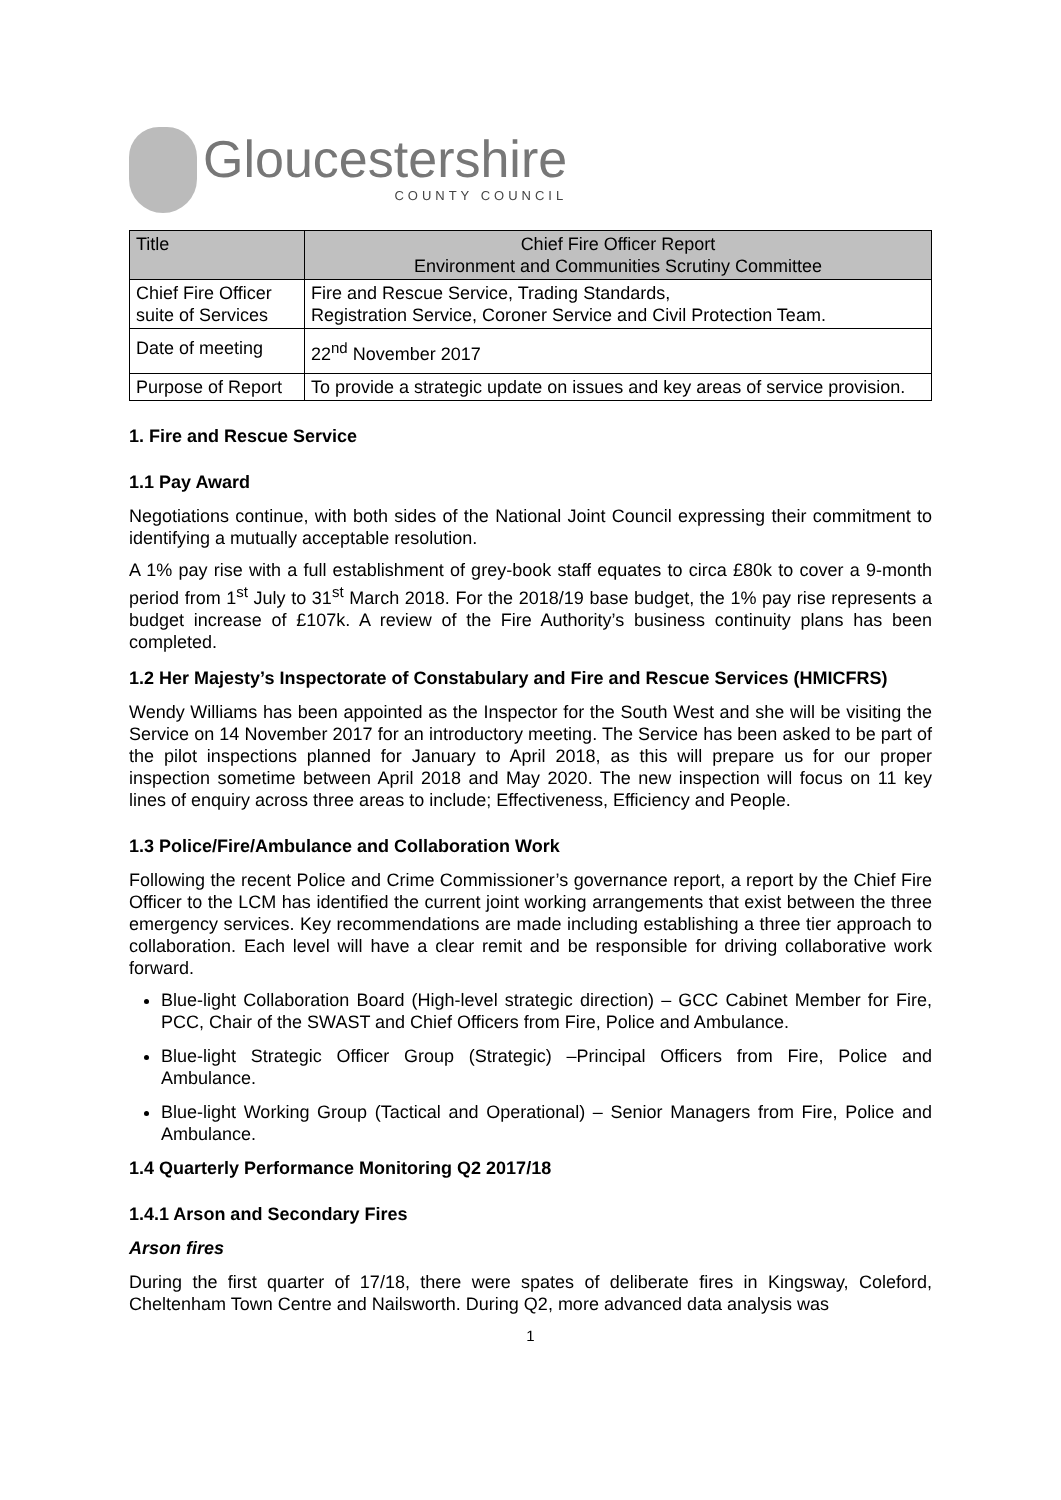Gloucestershire
COUNTY COUNCIL
| Title | Chief Fire Officer Report Environment and Communities Scrutiny Committee |
| Chief Fire Officer suite of Services | Fire and Rescue Service, Trading Standards, Registration Service, Coroner Service and Civil Protection Team. |
| Date of meeting | 22<sup>nd</sup> November 2017 |
| Purpose of Report | To provide a strategic update on issues and key areas of service provision. |
1. Fire and Rescue Service
1.1 Pay Award
Negotiations continue, with both sides of the National Joint Council expressing their commitment to identifying a mutually acceptable resolution.
A 1% pay rise with a full establishment of grey-book staff equates to circa £80k to cover a 9-month period from 1<sup>st</sup> July to 31<sup>st</sup> March 2018. For the 2018/19 base budget, the 1% pay rise represents a budget increase of £107k. A review of the Fire Authority’s business continuity plans has been completed.
1.2 Her Majesty’s Inspectorate of Constabulary and Fire and Rescue Services (HMICFRS)
Wendy Williams has been appointed as the Inspector for the South West and she will be visiting the Service on 14 November 2017 for an introductory meeting. The Service has been asked to be part of the pilot inspections planned for January to April 2018, as this will prepare us for our proper inspection sometime between April 2018 and May 2020. The new inspection will focus on 11 key lines of enquiry across three areas to include; Effectiveness, Efficiency and People.
1.3 Police/Fire/Ambulance and Collaboration Work
Following the recent Police and Crime Commissioner’s governance report, a report by the Chief Fire Officer to the LCM has identified the current joint working arrangements that exist between the three emergency services. Key recommendations are made including establishing a three tier approach to collaboration. Each level will have a clear remit and be responsible for driving collaborative work forward.
Blue-light Collaboration Board (High-level strategic direction) – GCC Cabinet Member for Fire, PCC, Chair of the SWAST and Chief Officers from Fire, Police and Ambulance.
Blue-light Strategic Officer Group (Strategic) –Principal Officers from Fire, Police and Ambulance.
Blue-light Working Group (Tactical and Operational) – Senior Managers from Fire, Police and Ambulance.
1.4 Quarterly Performance Monitoring Q2 2017/18
1.4.1 Arson and Secondary Fires
Arson fires
During the first quarter of 17/18, there were spates of deliberate fires in Kingsway, Coleford, Cheltenham Town Centre and Nailsworth. During Q2, more advanced data analysis was
1